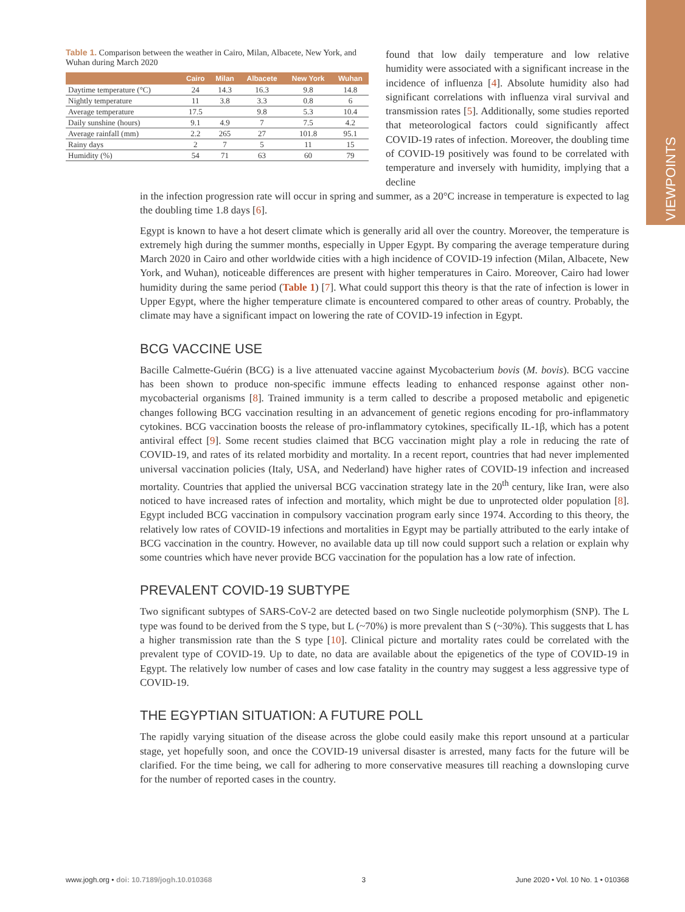VIEWPOINTS
Table 1. Comparison between the weather in Cairo, Milan, Albacete, New York, and Wuhan during March 2020
| | Cairo | Milan | Albacete | New York | Wuhan |
| --- | --- | --- | --- | --- | --- |
| Daytime temperature (°C) | 24 | 14.3 | 16.3 | 9.8 | 14.8 |
| Nightly temperature | 11 | 3.8 | 3.3 | 0.8 | 6 |
| Average temperature | 17.5 | | 9.8 | 5.3 | 10.4 |
| Daily sunshine (hours) | 9.1 | 4.9 | 7 | 7.5 | 4.2 |
| Average rainfall (mm) | 2.2 | 265 | 27 | 101.8 | 95.1 |
| Rainy days | 2 | 7 | 5 | 11 | 15 |
| Humidity (%) | 54 | 71 | 63 | 60 | 79 |
found that low daily temperature and low relative humidity were associated with a significant increase in the incidence of influenza [4]. Absolute humidity also had significant correlations with influenza viral survival and transmission rates [5]. Additionally, some studies reported that meteorological factors could significantly affect COVID-19 rates of infection. Moreover, the doubling time of COVID-19 positively was found to be correlated with temperature and inversely with humidity, implying that a decline
in the infection progression rate will occur in spring and summer, as a 20°C increase in temperature is expected to lag the doubling time 1.8 days [6].
Egypt is known to have a hot desert climate which is generally arid all over the country. Moreover, the temperature is extremely high during the summer months, especially in Upper Egypt. By comparing the average temperature during March 2020 in Cairo and other worldwide cities with a high incidence of COVID-19 infection (Milan, Albacete, New York, and Wuhan), noticeable differences are present with higher temperatures in Cairo. Moreover, Cairo had lower humidity during the same period (Table 1) [7]. What could support this theory is that the rate of infection is lower in Upper Egypt, where the higher temperature climate is encountered compared to other areas of country. Probably, the climate may have a significant impact on lowering the rate of COVID-19 infection in Egypt.
BCG VACCINE USE
Bacille Calmette-Guérin (BCG) is a live attenuated vaccine against Mycobacterium bovis (M. bovis). BCG vaccine has been shown to produce non-specific immune effects leading to enhanced response against other non-mycobacterial organisms [8]. Trained immunity is a term called to describe a proposed metabolic and epigenetic changes following BCG vaccination resulting in an advancement of genetic regions encoding for pro-inflammatory cytokines. BCG vaccination boosts the release of pro-inflammatory cytokines, specifically IL-1β, which has a potent antiviral effect [9]. Some recent studies claimed that BCG vaccination might play a role in reducing the rate of COVID-19, and rates of its related morbidity and mortality. In a recent report, countries that had never implemented universal vaccination policies (Italy, USA, and Nederland) have higher rates of COVID-19 infection and increased mortality. Countries that applied the universal BCG vaccination strategy late in the 20<sup>th</sup> century, like Iran, were also noticed to have increased rates of infection and mortality, which might be due to unprotected older population [8]. Egypt included BCG vaccination in compulsory vaccination program early since 1974. According to this theory, the relatively low rates of COVID-19 infections and mortalities in Egypt may be partially attributed to the early intake of BCG vaccination in the country. However, no available data up till now could support such a relation or explain why some countries which have never provide BCG vaccination for the population has a low rate of infection.
PREVALENT COVID-19 SUBTYPE
Two significant subtypes of SARS-CoV-2 are detected based on two Single nucleotide polymorphism (SNP). The L type was found to be derived from the S type, but L (~70%) is more prevalent than S (~30%). This suggests that L has a higher transmission rate than the S type [10]. Clinical picture and mortality rates could be correlated with the prevalent type of COVID-19. Up to date, no data are available about the epigenetics of the type of COVID-19 in Egypt. The relatively low number of cases and low case fatality in the country may suggest a less aggressive type of COVID-19.
THE EGYPTIAN SITUATION: A FUTURE POLL
The rapidly varying situation of the disease across the globe could easily make this report unsound at a particular stage, yet hopefully soon, and once the COVID-19 universal disaster is arrested, many facts for the future will be clarified. For the time being, we call for adhering to more conservative measures till reaching a downsloping curve for the number of reported cases in the country.
www.jogh.org • doi: 10.7189/jogh.10.010368 3 June 2020 • Vol. 10 No. 1 • 010368